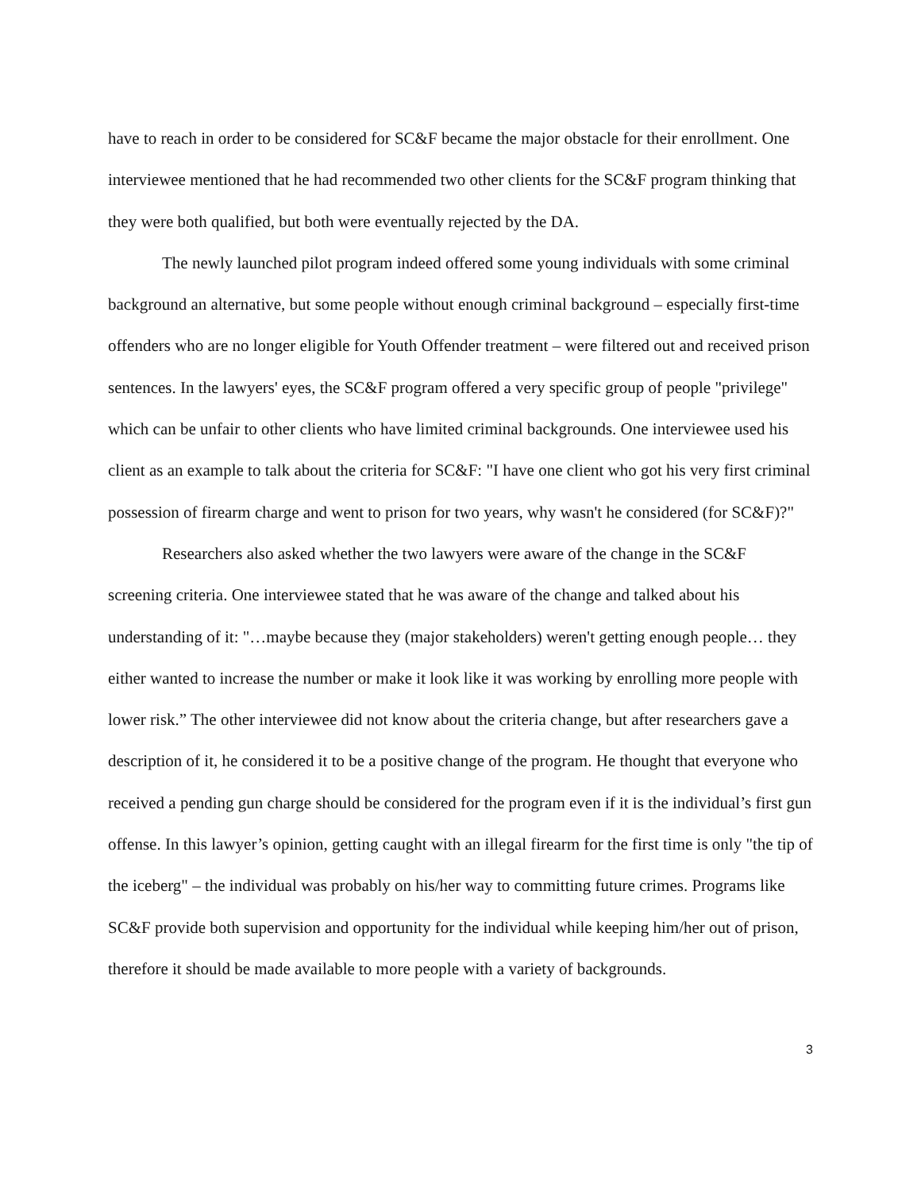have to reach in order to be considered for SC&F became the major obstacle for their enrollment. One interviewee mentioned that he had recommended two other clients for the SC&F program thinking that they were both qualified, but both were eventually rejected by the DA.
The newly launched pilot program indeed offered some young individuals with some criminal background an alternative, but some people without enough criminal background – especially first-time offenders who are no longer eligible for Youth Offender treatment – were filtered out and received prison sentences. In the lawyers' eyes, the SC&F program offered a very specific group of people "privilege" which can be unfair to other clients who have limited criminal backgrounds. One interviewee used his client as an example to talk about the criteria for SC&F: "I have one client who got his very first criminal possession of firearm charge and went to prison for two years, why wasn't he considered (for SC&F)?"
Researchers also asked whether the two lawyers were aware of the change in the SC&F screening criteria. One interviewee stated that he was aware of the change and talked about his understanding of it: "…maybe because they (major stakeholders) weren't getting enough people… they either wanted to increase the number or make it look like it was working by enrolling more people with lower risk.” The other interviewee did not know about the criteria change, but after researchers gave a description of it, he considered it to be a positive change of the program. He thought that everyone who received a pending gun charge should be considered for the program even if it is the individual’s first gun offense. In this lawyer’s opinion, getting caught with an illegal firearm for the first time is only "the tip of the iceberg" – the individual was probably on his/her way to committing future crimes. Programs like SC&F provide both supervision and opportunity for the individual while keeping him/her out of prison, therefore it should be made available to more people with a variety of backgrounds.
3